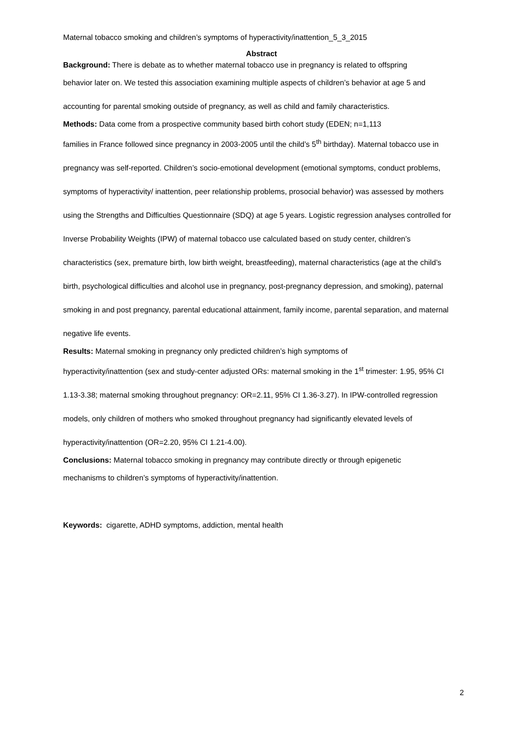Maternal tobacco smoking and children’s symptoms of hyperactivity/inattention_5_3_2015
Abstract
Background: There is debate as to whether maternal tobacco use in pregnancy is related to offspring
behavior later on. We tested this association examining multiple aspects of children’s behavior at age 5 and accounting for parental smoking outside of pregnancy, as well as child and family characteristics.
Methods: Data come from a prospective community based birth cohort study (EDEN; n=1,113
families in France followed since pregnancy in 2003-2005 until the child’s 5<sup>th</sup> birthday). Maternal tobacco use in pregnancy was self-reported. Children’s socio-emotional development (emotional symptoms, conduct problems, symptoms of hyperactivity/ inattention, peer relationship problems, prosocial behavior) was assessed by mothers using the Strengths and Difficulties Questionnaire (SDQ) at age 5 years. Logistic regression analyses controlled for Inverse Probability Weights (IPW) of maternal tobacco use calculated based on study center, children’s characteristics (sex, premature birth, low birth weight, breastfeeding), maternal characteristics (age at the child’s birth, psychological difficulties and alcohol use in pregnancy, post-pregnancy depression, and smoking), paternal smoking in and post pregnancy, parental educational attainment, family income, parental separation, and maternal negative life events.
Results: Maternal smoking in pregnancy only predicted children’s high symptoms of
hyperactivity/inattention (sex and study-center adjusted ORs: maternal smoking in the 1<sup>st</sup> trimester: 1.95, 95% CI 1.13-3.38; maternal smoking throughout pregnancy: OR=2.11, 95% CI 1.36-3.27). In IPW-controlled regression models, only children of mothers who smoked throughout pregnancy had significantly elevated levels of hyperactivity/inattention (OR=2.20, 95% CI 1.21-4.00).
Conclusions: Maternal tobacco smoking in pregnancy may contribute directly or through epigenetic
mechanisms to children’s symptoms of hyperactivity/inattention.
Keywords: cigarette, ADHD symptoms, addiction, mental health
2